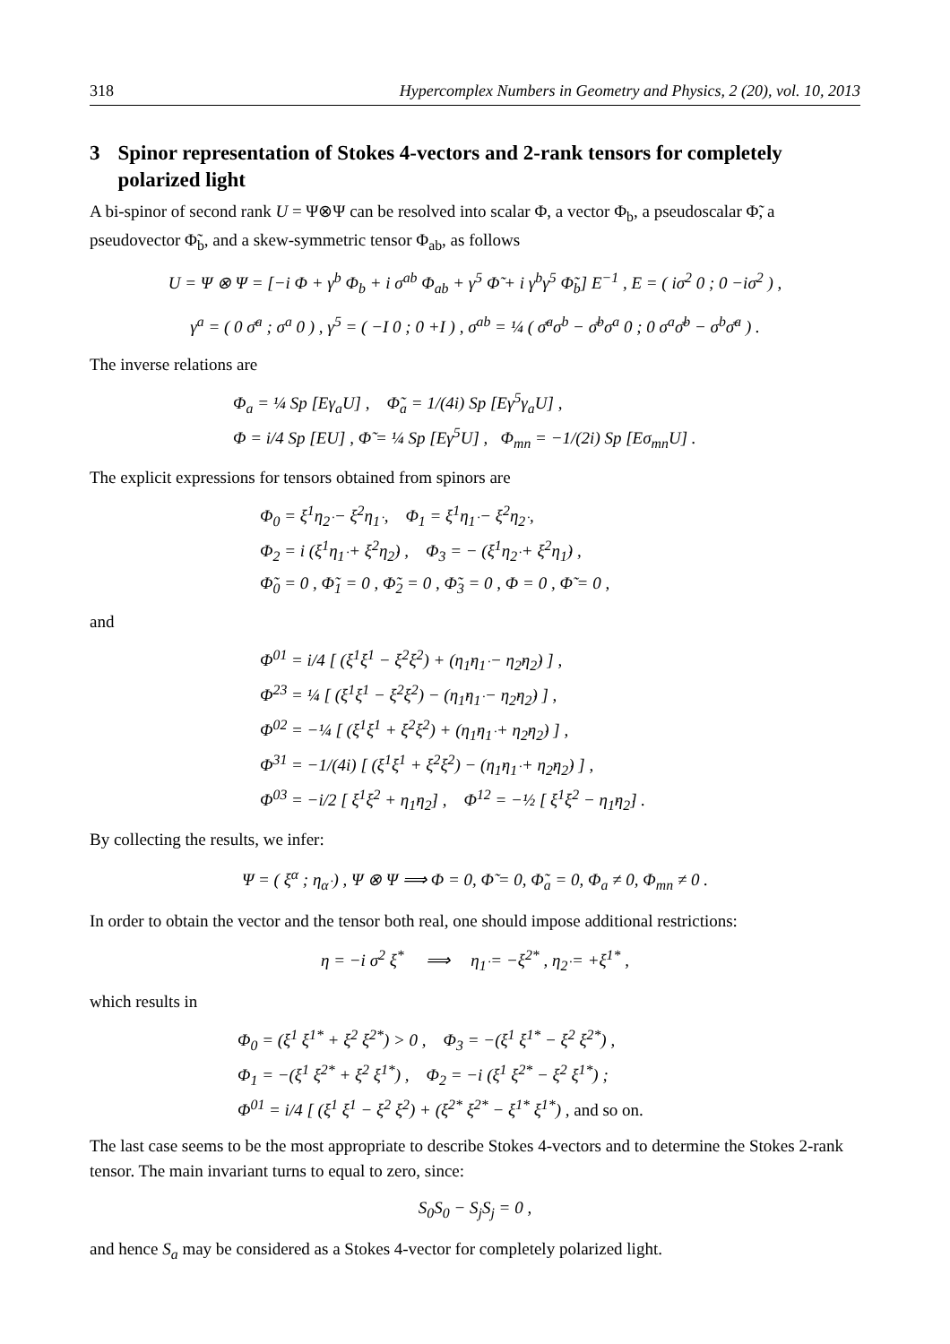318 Hypercomplex Numbers in Geometry and Physics, 2 (20), vol. 10, 2013
3 Spinor representation of Stokes 4-vectors and 2-rank tensors for completely polarized light
A bi-spinor of second rank U = Ψ⊗Ψ can be resolved into scalar Φ, a vector Φ<sub>b</sub>, a pseudoscalar Φ̃, a pseudovector Φ̃<sub>b</sub>, and a skew-symmetric tensor Φ<sub>ab</sub>, as follows
U = Ψ ⊗ Ψ = [−i Φ + γ<sup>b</sup> Φ<sub>b</sub> + i σ<sup>ab</sup> Φ<sub>ab</sub> + γ<sup>5</sup> Φ̃ + i γ<sup>b</sup>γ<sup>5</sup> Φ̃<sub>b</sub>] E<sup>−1</sup> , E = ( iσ<sup>2</sup> 0 ; 0 −iσ<sup>2</sup> ) ,
γ<sup>a</sup> = ( 0 σ̄<sup>a</sup> ; σ<sup>a</sup> 0 ) , γ<sup>5</sup> = ( −I 0 ; 0 +I ) , σ<sup>ab</sup> = ¼ ( σ̄<sup>a</sup>σ<sup>b</sup> − σ̄<sup>b</sup>σ<sup>a</sup> 0 ; 0 σ<sup>a</sup>σ̄<sup>b</sup> − σ<sup>b</sup>σ̄<sup>a</sup> ) .
The inverse relations are
Φ<sub>a</sub> = ¼ Sp [Eγ<sub>a</sub>U] , Φ̃<sub>a</sub> = 1/(4i) Sp [Eγ<sup>5</sup>γ<sub>a</sub>U] ,
Φ = i/4 Sp [EU] , Φ̃ = ¼ Sp [Eγ<sup>5</sup>U] , Φ<sub>mn</sub> = −1/(2i) Sp [Eσ<sub>mn</sub>U] .
The explicit expressions for tensors obtained from spinors are
Φ<sub>0</sub> = ξ<sup>1</sup>η<sub>2̇</sub> − ξ<sup>2</sup>η<sub>1̇</sub> , Φ<sub>1</sub> = ξ<sup>1</sup>η<sub>1̇</sub> − ξ<sup>2</sup>η<sub>2̇</sub> ,
Φ<sub>2</sub> = i (ξ<sup>1</sup>η<sub>1̇</sub> + ξ<sup>2</sup>η<sub>2̇</sub>) , Φ<sub>3</sub> = − (ξ<sup>1</sup>η<sub>2̇</sub> + ξ<sup>2</sup>η<sub>1̇</sub>) ,
Φ̃<sub>0</sub> = 0 , Φ̃<sub>1</sub> = 0 , Φ̃<sub>2</sub> = 0 , Φ̃<sub>3</sub> = 0 , Φ = 0 , Φ̃ = 0 ,
and
Φ<sup>01</sup> = i/4 [ (ξ<sup>1</sup>ξ<sup>1</sup> − ξ<sup>2</sup>ξ<sup>2</sup>) + (η<sub>1̇</sub>η<sub>1̇</sub> − η<sub>2̇</sub>η<sub>2̇</sub>) ] ,
Φ<sup>23</sup> = ¼ [ (ξ<sup>1</sup>ξ<sup>1</sup> − ξ<sup>2</sup>ξ<sup>2</sup>) − (η<sub>1̇</sub>η<sub>1̇</sub> − η<sub>2̇</sub>η<sub>2̇</sub>) ] ,
Φ<sup>02</sup> = −¼ [ (ξ<sup>1</sup>ξ<sup>1</sup> + ξ<sup>2</sup>ξ<sup>2</sup>) + (η<sub>1̇</sub>η<sub>1̇</sub> + η<sub>2̇</sub>η<sub>2̇</sub>) ] ,
Φ<sup>31</sup> = −1/(4i) [ (ξ<sup>1</sup>ξ<sup>1</sup> + ξ<sup>2</sup>ξ<sup>2</sup>) − (η<sub>1̇</sub>η<sub>1̇</sub> + η<sub>2̇</sub>η<sub>2̇</sub>) ] ,
Φ<sup>03</sup> = −i/2 [ ξ<sup>1</sup>ξ<sup>2</sup> + η<sub>1̇</sub>η<sub>2̇</sub>] , Φ<sup>12</sup> = −½ [ ξ<sup>1</sup>ξ<sup>2</sup> − η<sub>1̇</sub>η<sub>2̇</sub>] .
By collecting the results, we infer:
Ψ = ( ξ<sup>α</sup> ; η<sub>α̇</sub> ) , Ψ ⊗ Ψ ⟹ Φ = 0, Φ̃ = 0, Φ̃<sub>a</sub> = 0, Φ<sub>a</sub> ≠ 0, Φ<sub>mn</sub> ≠ 0 .
In order to obtain the vector and the tensor both real, one should impose additional restrictions:
η = −i σ<sup>2</sup> ξ<sup>*</sup> ⟹ η<sub>1̇</sub> = −ξ<sup>2*</sup> , η<sub>2̇</sub> = +ξ<sup>1*</sup> ,
which results in
Φ<sub>0</sub> = (ξ<sup>1</sup> ξ<sup>1*</sup> + ξ<sup>2</sup> ξ<sup>2*</sup>) > 0 , Φ<sub>3</sub> = −(ξ<sup>1</sup> ξ<sup>1*</sup> − ξ<sup>2</sup> ξ<sup>2*</sup>) ,
Φ<sub>1</sub> = −(ξ<sup>1</sup> ξ<sup>2*</sup> + ξ<sup>2</sup> ξ<sup>1*</sup>) , Φ<sub>2</sub> = −i (ξ<sup>1</sup> ξ<sup>2*</sup> − ξ<sup>2</sup> ξ<sup>1*</sup>) ;
Φ<sup>01</sup> = i/4 [ (ξ<sup>1</sup> ξ<sup>1</sup> − ξ<sup>2</sup> ξ<sup>2</sup>) + (ξ<sup>2*</sup> ξ<sup>2*</sup> − ξ<sup>1*</sup> ξ<sup>1*</sup>) , and so on.
The last case seems to be the most appropriate to describe Stokes 4-vectors and to determine the Stokes 2-rank tensor. The main invariant turns to equal to zero, since:
S<sub>0</sub>S<sub>0</sub> − S<sub>j</sub>S<sub>j</sub> = 0 ,
and hence S<sub>a</sub> may be considered as a Stokes 4-vector for completely polarized light.